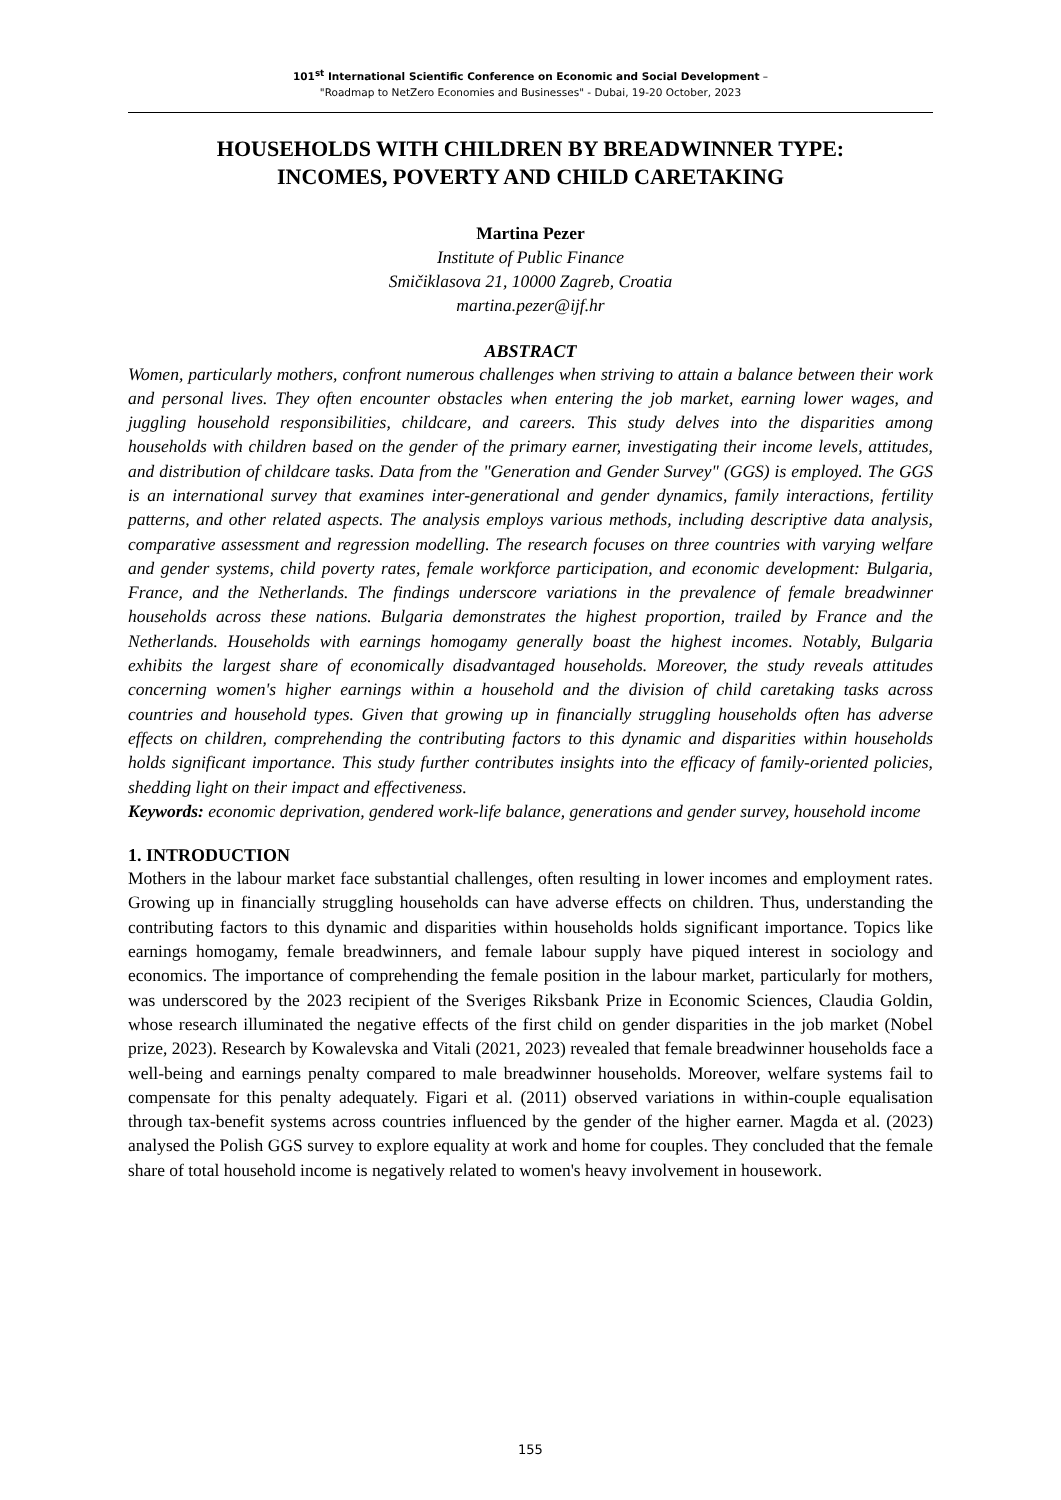101<sup>st</sup> International Scientific Conference on Economic and Social Development –
"Roadmap to NetZero Economies and Businesses" - Dubai, 19-20 October, 2023
HOUSEHOLDS WITH CHILDREN BY BREADWINNER TYPE:
INCOMES, POVERTY AND CHILD CARETAKING
Martina Pezer
Institute of Public Finance
Smičiklasova 21, 10000 Zagreb, Croatia
martina.pezer@ijf.hr
ABSTRACT
Women, particularly mothers, confront numerous challenges when striving to attain a balance between their work and personal lives. They often encounter obstacles when entering the job market, earning lower wages, and juggling household responsibilities, childcare, and careers. This study delves into the disparities among households with children based on the gender of the primary earner, investigating their income levels, attitudes, and distribution of childcare tasks. Data from the "Generation and Gender Survey" (GGS) is employed. The GGS is an international survey that examines inter-generational and gender dynamics, family interactions, fertility patterns, and other related aspects. The analysis employs various methods, including descriptive data analysis, comparative assessment and regression modelling. The research focuses on three countries with varying welfare and gender systems, child poverty rates, female workforce participation, and economic development: Bulgaria, France, and the Netherlands. The findings underscore variations in the prevalence of female breadwinner households across these nations. Bulgaria demonstrates the highest proportion, trailed by France and the Netherlands. Households with earnings homogamy generally boast the highest incomes. Notably, Bulgaria exhibits the largest share of economically disadvantaged households. Moreover, the study reveals attitudes concerning women's higher earnings within a household and the division of child caretaking tasks across countries and household types. Given that growing up in financially struggling households often has adverse effects on children, comprehending the contributing factors to this dynamic and disparities within households holds significant importance. This study further contributes insights into the efficacy of family-oriented policies, shedding light on their impact and effectiveness.
Keywords: economic deprivation, gendered work-life balance, generations and gender survey, household income
1. INTRODUCTION
Mothers in the labour market face substantial challenges, often resulting in lower incomes and employment rates. Growing up in financially struggling households can have adverse effects on children. Thus, understanding the contributing factors to this dynamic and disparities within households holds significant importance. Topics like earnings homogamy, female breadwinners, and female labour supply have piqued interest in sociology and economics. The importance of comprehending the female position in the labour market, particularly for mothers, was underscored by the 2023 recipient of the Sveriges Riksbank Prize in Economic Sciences, Claudia Goldin, whose research illuminated the negative effects of the first child on gender disparities in the job market (Nobel prize, 2023). Research by Kowalevska and Vitali (2021, 2023) revealed that female breadwinner households face a well-being and earnings penalty compared to male breadwinner households. Moreover, welfare systems fail to compensate for this penalty adequately. Figari et al. (2011) observed variations in within-couple equalisation through tax-benefit systems across countries influenced by the gender of the higher earner. Magda et al. (2023) analysed the Polish GGS survey to explore equality at work and home for couples. They concluded that the female share of total household income is negatively related to women's heavy involvement in housework.
155